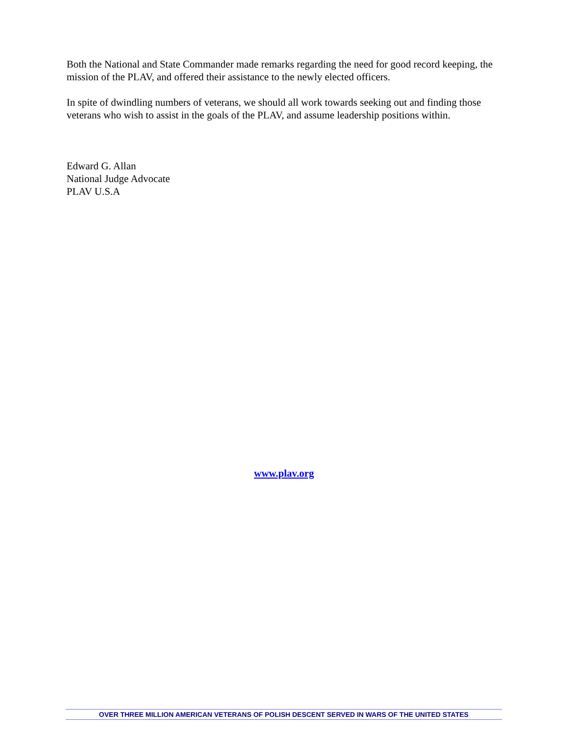Both the National and State Commander made remarks regarding the need for good record keeping, the mission of the PLAV, and offered their assistance to the newly elected officers.
In spite of dwindling numbers of veterans, we should all work towards seeking out and finding those veterans who wish to assist in the goals of the PLAV, and assume leadership positions within.
Edward G. Allan
National Judge Advocate
PLAV U.S.A
www.plav.org
OVER THREE MILLION AMERICAN VETERANS OF POLISH DESCENT SERVED IN WARS OF THE UNITED STATES